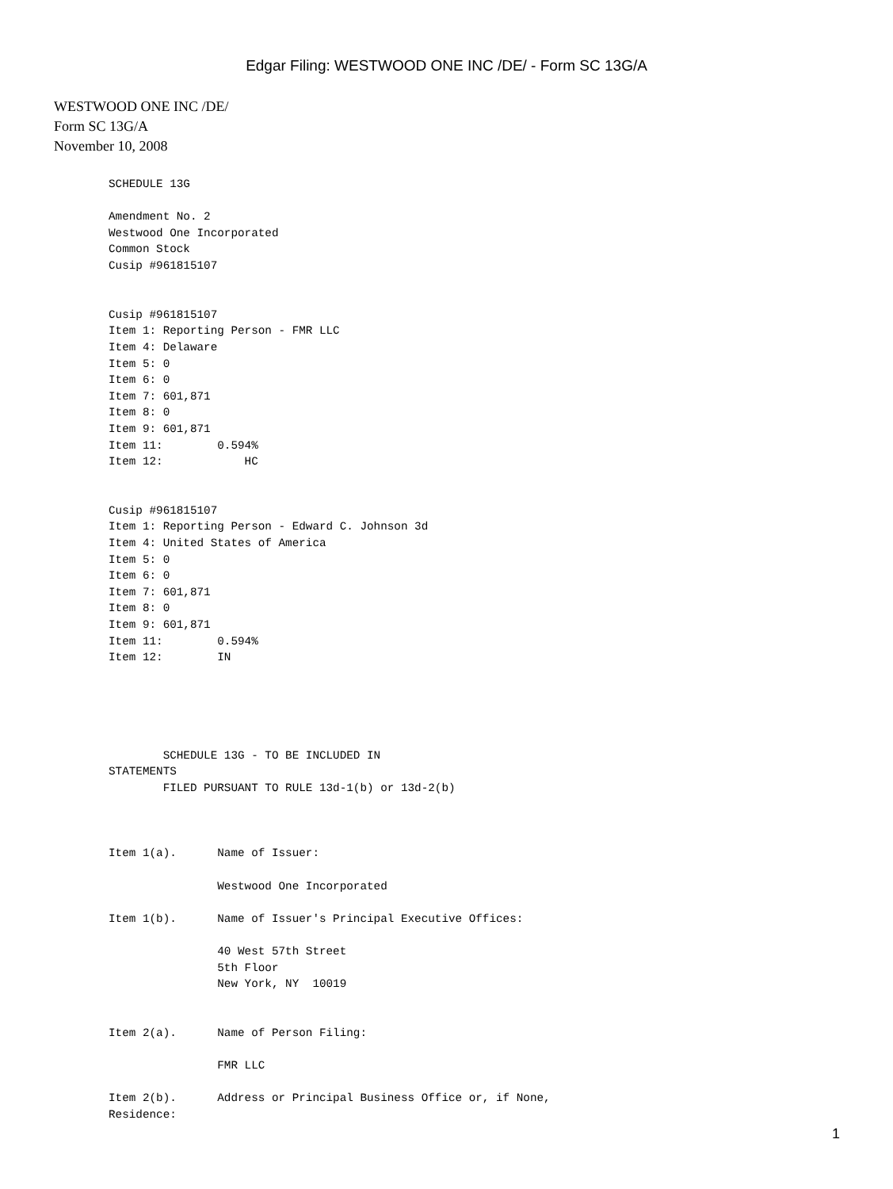Edgar Filing: WESTWOOD ONE INC /DE/ - Form SC 13G/A
WESTWOOD ONE INC /DE/
Form SC 13G/A
November 10, 2008
SCHEDULE 13G

Amendment No. 2
Westwood One Incorporated
Common Stock
Cusip #961815107


Cusip #961815107
Item 1: Reporting Person - FMR LLC
Item 4: Delaware
Item 5: 0
Item 6: 0
Item 7: 601,871
Item 8: 0
Item 9: 601,871
Item 11:        0.594%
Item 12:            HC


Cusip #961815107
Item 1: Reporting Person - Edward C. Johnson 3d
Item 4: United States of America
Item 5: 0
Item 6: 0
Item 7: 601,871
Item 8: 0
Item 9: 601,871
Item 11:        0.594%
Item 12:        IN





        SCHEDULE 13G - TO BE INCLUDED IN
STATEMENTS
        FILED PURSUANT TO RULE 13d-1(b) or 13d-2(b)



Item 1(a).      Name of Issuer:

                Westwood One Incorporated

Item 1(b).      Name of Issuer's Principal Executive Offices:

                40 West 57th Street
                5th Floor
                New York, NY  10019


Item 2(a).      Name of Person Filing:

                FMR LLC

Item 2(b).      Address or Principal Business Office or, if None,
Residence:
1